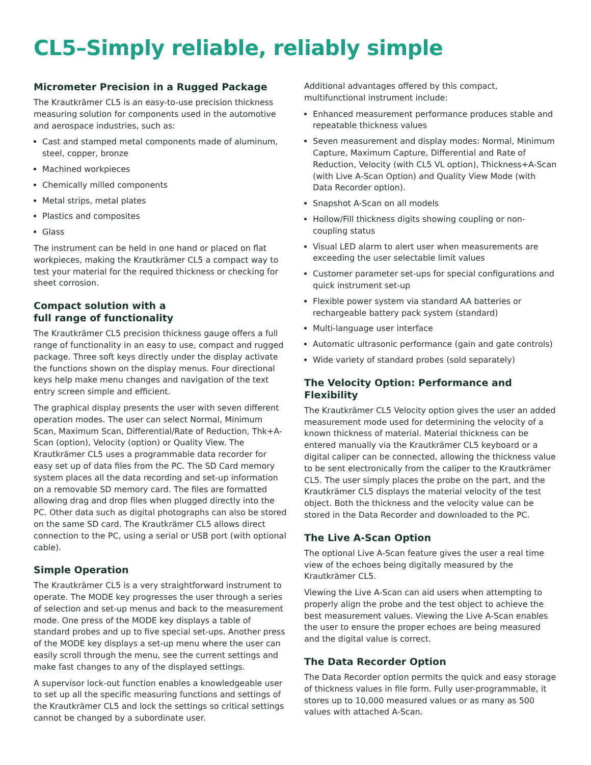CL5–Simply reliable, reliably simple
Micrometer Precision in a Rugged Package
The Krautkrämer CL5 is an easy-to-use precision thickness measuring solution for components used in the automotive and aerospace industries, such as:
Cast and stamped metal components made of aluminum, steel, copper, bronze
Machined workpieces
Chemically milled components
Metal strips, metal plates
Plastics and composites
Glass
The instrument can be held in one hand or placed on flat workpieces, making the Krautkrämer CL5 a compact way to test your material for the required thickness or checking for sheet corrosion.
Compact solution with a
full range of functionality
The Krautkrämer CL5 precision thickness gauge offers a full range of functionality in an easy to use, compact and rugged package. Three soft keys directly under the display activate the functions shown on the display menus. Four directional keys help make menu changes and navigation of the text entry screen simple and efficient.
The graphical display presents the user with seven different operation modes. The user can select Normal, Minimum Scan, Maximum Scan, Differential/Rate of Reduction, Thk+A-Scan (option), Velocity (option) or Quality View. The Krautkrämer CL5 uses a programmable data recorder for easy set up of data files from the PC. The SD Card memory system places all the data recording and set-up information on a removable SD memory card. The files are formatted allowing drag and drop files when plugged directly into the PC. Other data such as digital photographs can also be stored on the same SD card. The Krautkrämer CL5 allows direct connection to the PC, using a serial or USB port (with optional cable).
Simple Operation
The Krautkrämer CL5 is a very straightforward instrument to operate. The MODE key progresses the user through a series of selection and set-up menus and back to the measurement mode. One press of the MODE key displays a table of standard probes and up to five special set-ups. Another press of the MODE key displays a set-up menu where the user can easily scroll through the menu, see the current settings and make fast changes to any of the displayed settings.
A supervisor lock-out function enables a knowledgeable user to set up all the specific measuring functions and settings of the Krautkrämer CL5 and lock the settings so critical settings cannot be changed by a subordinate user.
Additional advantages offered by this compact, multifunctional instrument include:
Enhanced measurement performance produces stable and repeatable thickness values
Seven measurement and display modes: Normal, Minimum Capture, Maximum Capture, Differential and Rate of Reduction, Velocity (with CL5 VL option), Thickness+A-Scan (with Live A-Scan Option) and Quality View Mode (with Data Recorder option).
Snapshot A-Scan on all models
Hollow/Fill thickness digits showing coupling or non-coupling status
Visual LED alarm to alert user when measurements are exceeding the user selectable limit values
Customer parameter set-ups for special configurations and quick instrument set-up
Flexible power system via standard AA batteries or rechargeable battery pack system (standard)
Multi-language user interface
Automatic ultrasonic performance (gain and gate controls)
Wide variety of standard probes (sold separately)
The Velocity Option: Performance and Flexibility
The Krautkrämer CL5 Velocity option gives the user an added measurement mode used for determining the velocity of a known thickness of material. Material thickness can be entered manually via the Krautkrämer CL5 keyboard or a digital caliper can be connected, allowing the thickness value to be sent electronically from the caliper to the Krautkrämer CL5. The user simply places the probe on the part, and the Krautkrämer CL5 displays the material velocity of the test object. Both the thickness and the velocity value can be stored in the Data Recorder and downloaded to the PC.
The Live A-Scan Option
The optional Live A-Scan feature gives the user a real time view of the echoes being digitally measured by the Krautkrämer CL5.
Viewing the Live A-Scan can aid users when attempting to properly align the probe and the test object to achieve the best measurement values. Viewing the Live A-Scan enables the user to ensure the proper echoes are being measured and the digital value is correct.
The Data Recorder Option
The Data Recorder option permits the quick and easy storage of thickness values in file form. Fully user-programmable, it stores up to 10,000 measured values or as many as 500 values with attached A-Scan.